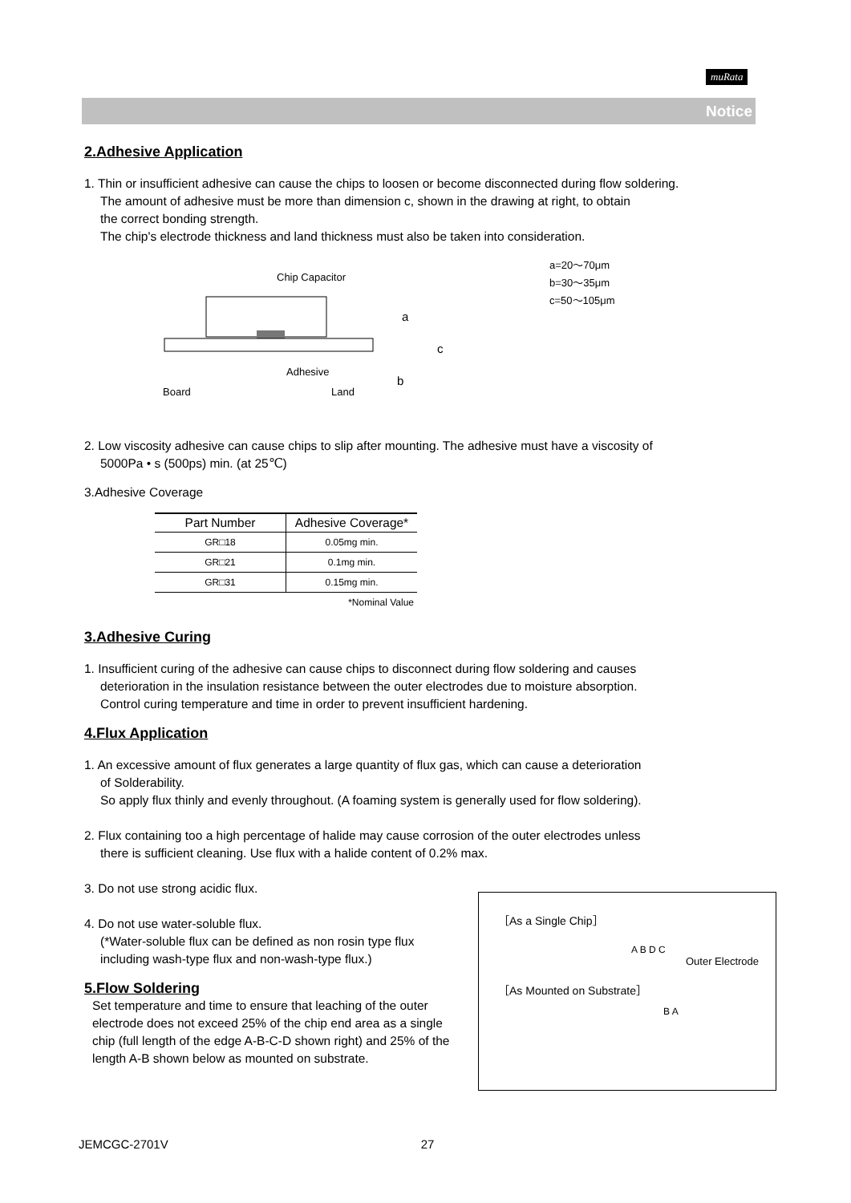muRata
Notice
2.Adhesive Application
1. Thin or insufficient adhesive can cause the chips to loosen or become disconnected during flow soldering.
The amount of adhesive must be more than dimension c, shown in the drawing at right, to obtain
the correct bonding strength.
The chip's electrode thickness and land thickness must also be taken into consideration.
Chip Capacitor
a
c
b
Adhesive
Board
Land
a=20～70μm
b=30～35μm
c=50～105μm
2. Low viscosity adhesive can cause chips to slip after mounting. The adhesive must have a viscosity of
5000Pa • s (500ps) min. (at 25℃)
3.Adhesive Coverage
| Part Number | Adhesive Coverage* |
| --- | --- |
| GR□18 | 0.05mg min. |
| GR□21 | 0.1mg min. |
| GR□31 | 0.15mg min. |
| | *Nominal Value |
3.Adhesive Curing
1. Insufficient curing of the adhesive can cause chips to disconnect during flow soldering and causes
deterioration in the insulation resistance between the outer electrodes due to moisture absorption.
Control curing temperature and time in order to prevent insufficient hardening.
4.Flux Application
1. An excessive amount of flux generates a large quantity of flux gas, which can cause a deterioration
of Solderability.
So apply flux thinly and evenly throughout. (A foaming system is generally used for flow soldering).
2. Flux containing too a high percentage of halide may cause corrosion of the outer electrodes unless
there is sufficient cleaning. Use flux with a halide content of 0.2% max.
3. Do not use strong acidic flux.
4. Do not use water-soluble flux.
(*Water-soluble flux can be defined as non rosin type flux
including wash-type flux and non-wash-type flux.)
5.Flow Soldering
Set temperature and time to ensure that leaching of the outer electrode does not exceed 25% of the chip end area as a single chip (full length of the edge A-B-C-D shown right) and 25% of the length A-B shown below as mounted on substrate.
［As a Single Chip］
A B D C
Outer Electrode
［As Mounted on Substrate］
B A
JEMCGC-2701V 27